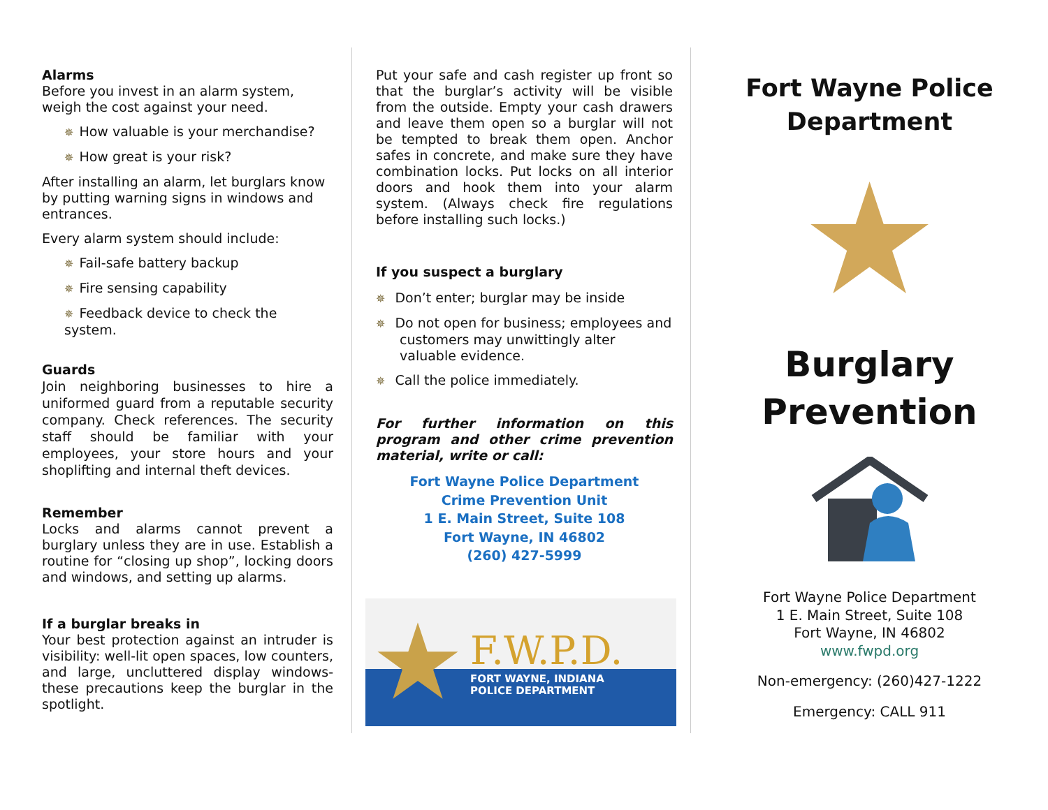Alarms
Before you invest in an alarm system, weigh the cost against your need.
✵ How valuable is your merchandise?
✵ How great is your risk?
After installing an alarm, let burglars know by putting warning signs in windows and entrances.
Every alarm system should include:
✵ Fail-safe battery backup
✵ Fire sensing capability
✵ Feedback device to check the system.
Guards
Join neighboring businesses to hire a uniformed guard from a reputable security company. Check references. The security staff should be familiar with your employees, your store hours and your shoplifting and internal theft devices.
Remember
Locks and alarms cannot prevent a burglary unless they are in use. Establish a routine for “closing up shop”, locking doors and windows, and setting up alarms.
If a burglar breaks in
Your best protection against an intruder is visibility: well-lit open spaces, low counters, and large, uncluttered display windows- these precautions keep the burglar in the spotlight.
Put your safe and cash register up front so that the burglar’s activity will be visible from the outside. Empty your cash drawers and leave them open so a burglar will not be tempted to break them open. Anchor safes in concrete, and make sure they have combination locks. Put locks on all interior doors and hook them into your alarm system. (Always check fire regulations before installing such locks.)
If you suspect a burglary
✵ Don’t enter; burglar may be inside
✵ Do not open for business; employees and customers may unwittingly alter valuable evidence.
✵ Call the police immediately.
For further information on this program and other crime prevention material, write or call:
Fort Wayne Police Department
Crime Prevention Unit
1 E. Main Street, Suite 108
Fort Wayne, IN 46802
(260) 427-5999
★
F.W.P.D.
FORT WAYNE, INDIANA
POLICE DEPARTMENT
Fort Wayne Police Department
★
Burglary Prevention
Fort Wayne Police Department
1 E. Main Street, Suite 108
Fort Wayne, IN 46802
www.fwpd.org
Non-emergency: (260)427-1222
Emergency: CALL 911